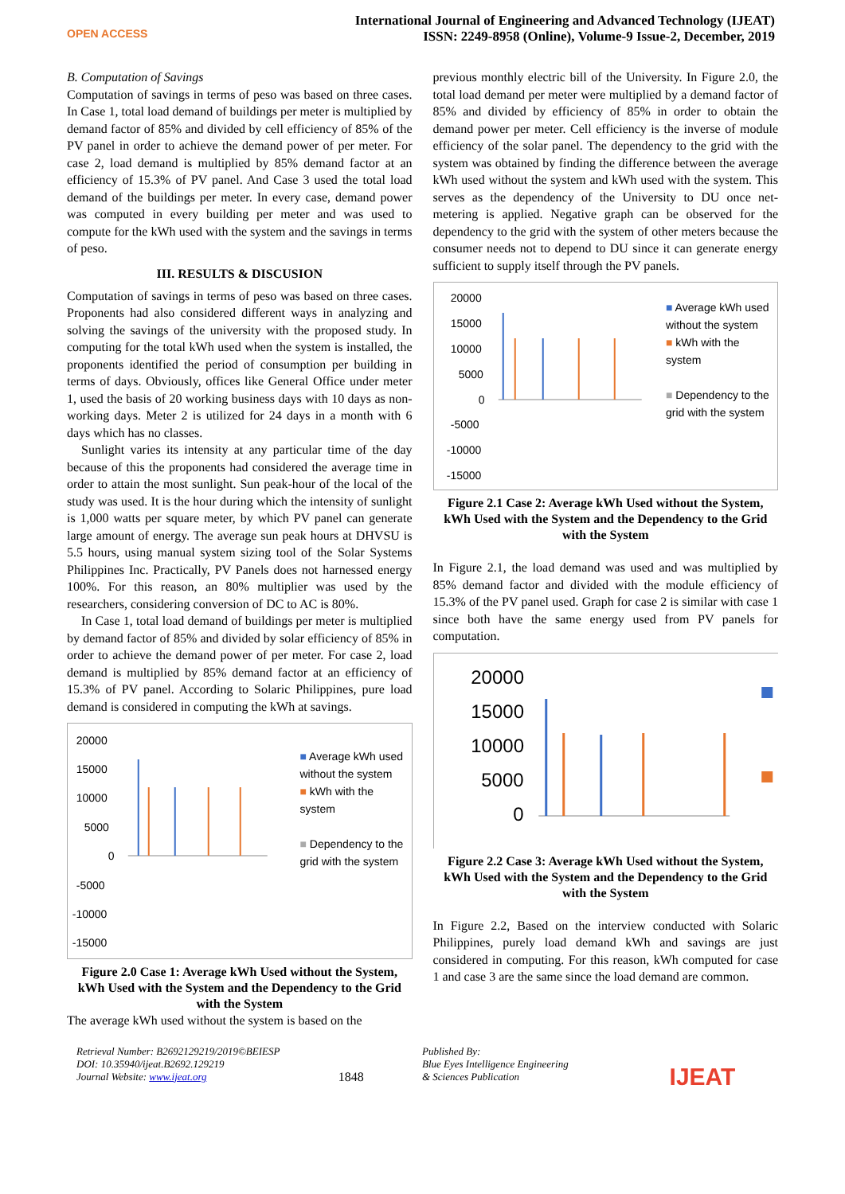OPEN ACCESS
International Journal of Engineering and Advanced Technology (IJEAT)
ISSN: 2249-8958 (Online), Volume-9 Issue-2, December, 2019
B. Computation of Savings
Computation of savings in terms of peso was based on three cases. In Case 1, total load demand of buildings per meter is multiplied by demand factor of 85% and divided by cell efficiency of 85% of the PV panel in order to achieve the demand power of per meter. For case 2, load demand is multiplied by 85% demand factor at an efficiency of 15.3% of PV panel. And Case 3 used the total load demand of the buildings per meter. In every case, demand power was computed in every building per meter and was used to compute for the kWh used with the system and the savings in terms of peso.
III. RESULTS & DISCUSION
Computation of savings in terms of peso was based on three cases. Proponents had also considered different ways in analyzing and solving the savings of the university with the proposed study. In computing for the total kWh used when the system is installed, the proponents identified the period of consumption per building in terms of days. Obviously, offices like General Office under meter 1, used the basis of 20 working business days with 10 days as non-working days. Meter 2 is utilized for 24 days in a month with 6 days which has no classes.
Sunlight varies its intensity at any particular time of the day because of this the proponents had considered the average time in order to attain the most sunlight. Sun peak-hour of the local of the study was used. It is the hour during which the intensity of sunlight is 1,000 watts per square meter, by which PV panel can generate large amount of energy. The average sun peak hours at DHVSU is 5.5 hours, using manual system sizing tool of the Solar Systems Philippines Inc. Practically, PV Panels does not harnessed energy 100%. For this reason, an 80% multiplier was used by the researchers, considering conversion of DC to AC is 80%.
In Case 1, total load demand of buildings per meter is multiplied by demand factor of 85% and divided by solar efficiency of 85% in order to achieve the demand power of per meter. For case 2, load demand is multiplied by 85% demand factor at an efficiency of 15.3% of PV panel. According to Solaric Philippines, pure load demand is considered in computing the kWh at savings.
20000
15000
10000
5000
0
-5000
-10000
-15000
■ Average kWh used without the system
■ kWh with the system
■ Dependency to the grid with the system
Figure 2.0 Case 1: Average kWh Used without the System, kWh Used with the System and the Dependency to the Grid with the System
The average kWh used without the system is based on the
previous monthly electric bill of the University. In Figure 2.0, the total load demand per meter were multiplied by a demand factor of 85% and divided by efficiency of 85% in order to obtain the demand power per meter. Cell efficiency is the inverse of module efficiency of the solar panel. The dependency to the grid with the system was obtained by finding the difference between the average kWh used without the system and kWh used with the system. This serves as the dependency of the University to DU once net-metering is applied. Negative graph can be observed for the dependency to the grid with the system of other meters because the consumer needs not to depend to DU since it can generate energy sufficient to supply itself through the PV panels.
20000
15000
10000
5000
0
-5000
-10000
-15000
■ Average kWh used without the system
■ kWh with the system
■ Dependency to the grid with the system
Figure 2.1 Case 2: Average kWh Used without the System, kWh Used with the System and the Dependency to the Grid with the System
In Figure 2.1, the load demand was used and was multiplied by 85% demand factor and divided with the module efficiency of 15.3% of the PV panel used. Graph for case 2 is similar with case 1 since both have the same energy used from PV panels for computation.
20000
15000
10000
5000
0
Figure 2.2 Case 3: Average kWh Used without the System, kWh Used with the System and the Dependency to the Grid with the System
In Figure 2.2, Based on the interview conducted with Solaric Philippines, purely load demand kWh and savings are just considered in computing. For this reason, kWh computed for case 1 and case 3 are the same since the load demand are common.
Retrieval Number: B2692129219/2019©BEIESP
DOI: 10.35940/ijeat.B2692.129219
Journal Website: www.ijeat.org
1848
Published By:
Blue Eyes Intelligence Engineering
& Sciences Publication
IJEAT